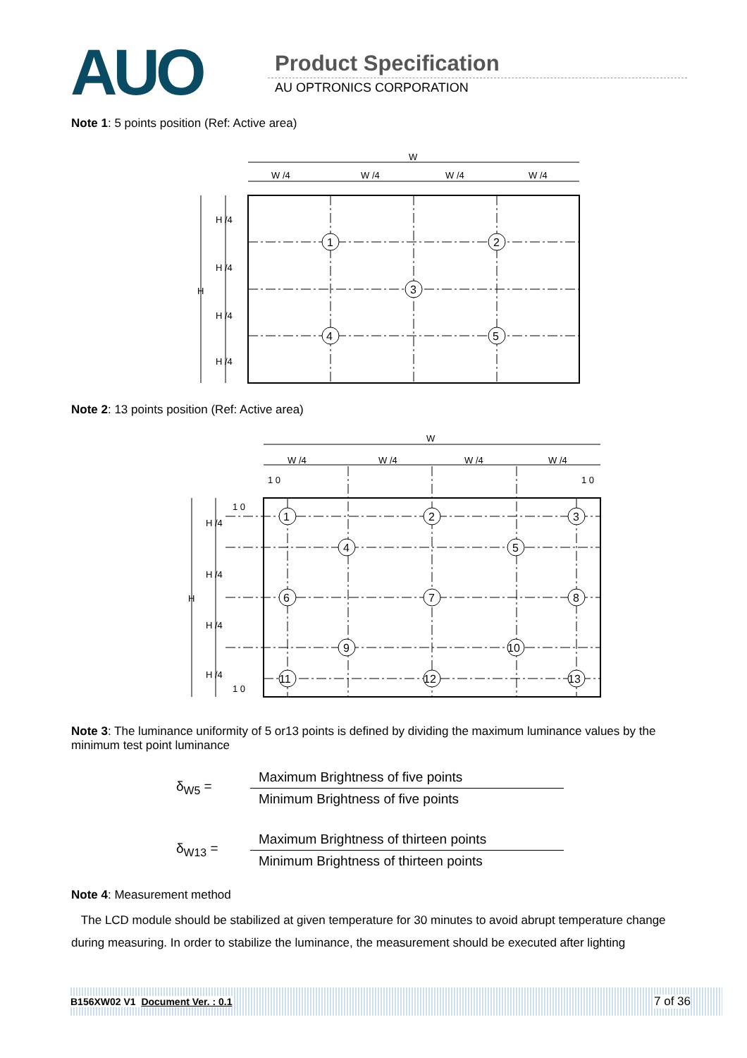AUO Product Specification
AU OPTRONICS CORPORATION
Note 1: 5 points position (Ref: Active area)
W
W /4
W /4
W /4
W /4
H
H /4
H /4
H /4
H /4
1
2
3
4
5
Note 2: 13 points position (Ref: Active area)
W
W /4
W /4
W /4
W /4
1 0
1 0
1 0
1 0
H
H /4
H /4
H /4
H /4
1
2
3
4
5
6
7
8
9
10
11
12
13
Note 3: The luminance uniformity of 5 or13 points is defined by dividing the maximum luminance values by the minimum test point luminance
δ<sub>W5</sub> =
Maximum Brightness of five points
Minimum Brightness of five points
δ<sub>W13</sub> =
Maximum Brightness of thirteen points
Minimum Brightness of thirteen points
Note 4: Measurement method
The LCD module should be stabilized at given temperature for 30 minutes to avoid abrupt temperature change during measuring. In order to stabilize the luminance, the measurement should be executed after lighting
B156XW02 V1 Document Ver. : 0.1 7 of 36